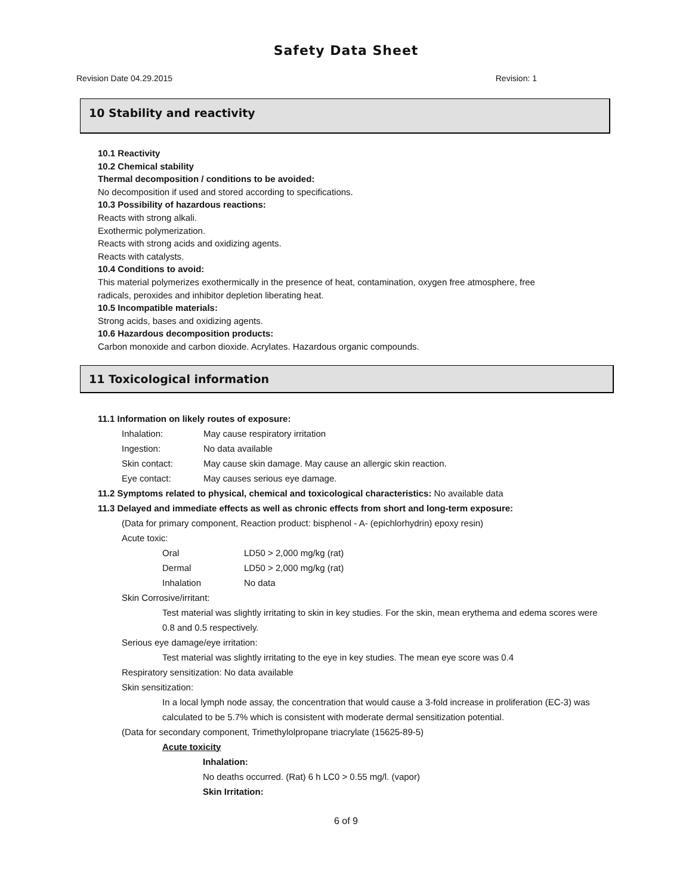Safety Data Sheet
Revision Date 04.29.2015 Revision: 1
10 Stability and reactivity
10.1 Reactivity
10.2 Chemical stability
Thermal decomposition / conditions to be avoided:
No decomposition if used and stored according to specifications.
10.3 Possibility of hazardous reactions:
Reacts with strong alkali.
Exothermic polymerization.
Reacts with strong acids and oxidizing agents.
Reacts with catalysts.
10.4 Conditions to avoid:
This material polymerizes exothermically in the presence of heat, contamination, oxygen free atmosphere, free
radicals, peroxides and inhibitor depletion liberating heat.
10.5 Incompatible materials:
Strong acids, bases and oxidizing agents.
10.6 Hazardous decomposition products:
Carbon monoxide and carbon dioxide. Acrylates. Hazardous organic compounds.
11 Toxicological information
11.1 Information on likely routes of exposure:
Inhalation: May cause respiratory irritation
Ingestion: No data available
Skin contact: May cause skin damage. May cause an allergic skin reaction.
Eye contact: May causes serious eye damage.
11.2 Symptoms related to physical, chemical and toxicological characteristics: No available data
11.3 Delayed and immediate effects as well as chronic effects from short and long-term exposure:
(Data for primary component, Reaction product: bisphenol - A- (epichlorhydrin) epoxy resin)
Acute toxic:
Oral LD50 > 2,000 mg/kg (rat)
Dermal LD50 > 2,000 mg/kg (rat)
Inhalation No data
Skin Corrosive/irritant:
Test material was slightly irritating to skin in key studies. For the skin, mean erythema and edema scores were
0.8 and 0.5 respectively.
Serious eye damage/eye irritation:
Test material was slightly irritating to the eye in key studies. The mean eye score was 0.4
Respiratory sensitization: No data available
Skin sensitization:
In a local lymph node assay, the concentration that would cause a 3-fold increase in proliferation (EC-3) was
calculated to be 5.7% which is consistent with moderate dermal sensitization potential.
(Data for secondary component, Trimethylolpropane triacrylate (15625-89-5)
Acute toxicity
Inhalation:
No deaths occurred. (Rat) 6 h LC0 > 0.55 mg/l. (vapor)
Skin Irritation:
6 of 9